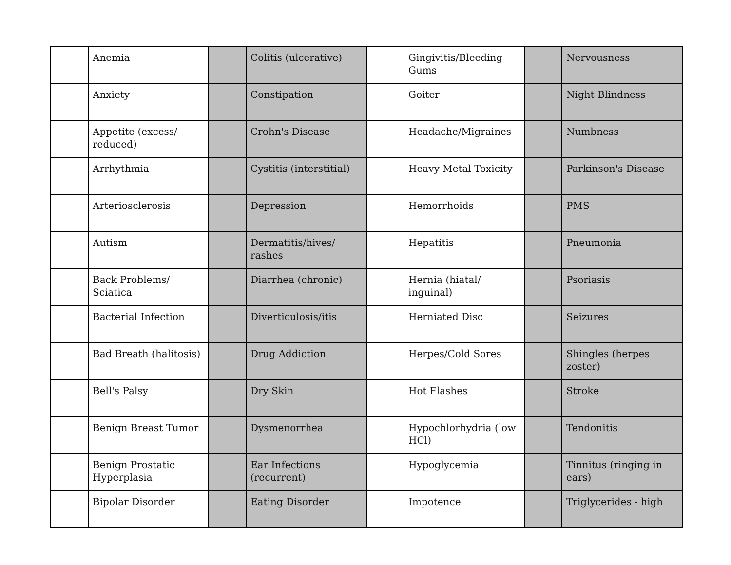| | Anemia | | Colitis (ulcerative) | | Gingivitis/Bleeding Gums | | Nervousness |
| | Anxiety | | Constipation | | Goiter | | Night Blindness |
| | Appetite (excess/ reduced) | | Crohn's Disease | | Headache/Migraines | | Numbness |
| | Arrhythmia | | Cystitis (interstitial) | | Heavy Metal Toxicity | | Parkinson's Disease |
| | Arteriosclerosis | | Depression | | Hemorrhoids | | PMS |
| | Autism | | Dermatitis/hives/ rashes | | Hepatitis | | Pneumonia |
| | Back Problems/ Sciatica | | Diarrhea (chronic) | | Hernia (hiatal/ inguinal) | | Psoriasis |
| | Bacterial Infection | | Diverticulosis/itis | | Herniated Disc | | Seizures |
| | Bad Breath (halitosis) | | Drug Addiction | | Herpes/Cold Sores | | Shingles (herpes zoster) |
| | Bell's Palsy | | Dry Skin | | Hot Flashes | | Stroke |
| | Benign Breast Tumor | | Dysmenorrhea | | Hypochlorhydria (low HCl) | | Tendonitis |
| | Benign Prostatic Hyperplasia | | Ear Infections (recurrent) | | Hypoglycemia | | Tinnitus (ringing in ears) |
| | Bipolar Disorder | | Eating Disorder | | Impotence | | Triglycerides - high |